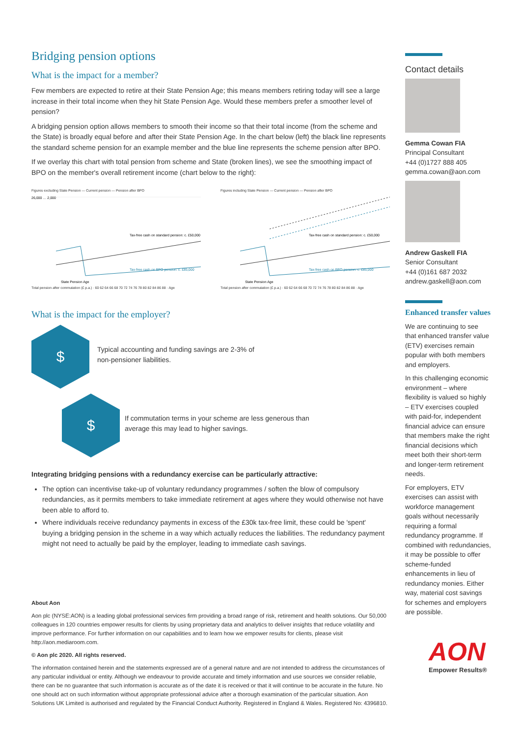Bridging pension options
What is the impact for a member?
Few members are expected to retire at their State Pension Age; this means members retiring today will see a large increase in their total income when they hit State Pension Age. Would these members prefer a smoother level of pension?
A bridging pension option allows members to smooth their income so that their total income (from the scheme and the State) is broadly equal before and after their State Pension Age. In the chart below (left) the black line represents the standard scheme pension for an example member and the blue line represents the scheme pension after BPO.
If we overlay this chart with total pension from scheme and State (broken lines), we see the smoothing impact of BPO on the member's overall retirement income (chart below to the right):
Figures excluding State Pension — Current pension — Pension after BPO
26,000 … 2,000
Tax-free cash on standard pension: c. £50,000
Tax-free cash on BPO pension: c. £85,000
State Pension Age
Total pension after commutation (£ p.a.) · 60 62 64 66 68 70 72 74 76 78 80 82 84 86 88 · Age
Figures including State Pension — Current pension — Pension after BPO
Tax-free cash on standard pension: c. £50,000
Tax-free cash on BPO pension: c. £85,000
State Pension Age
Total pension after commutation (£ p.a.) · 60 62 64 66 68 70 72 74 76 78 80 82 84 86 88 · Age
What is the impact for the employer?
$
Typical accounting and funding savings are 2-3% of
non-pensioner liabilities.
$
If commutation terms in your scheme are less generous than
average this may lead to higher savings.
Integrating bridging pensions with a redundancy exercise can be particularly attractive:
The option can incentivise take-up of voluntary redundancy programmes / soften the blow of compulsory redundancies, as it permits members to take immediate retirement at ages where they would otherwise not have been able to afford to.
Where individuals receive redundancy payments in excess of the £30k tax-free limit, these could be 'spent' buying a bridging pension in the scheme in a way which actually reduces the liabilities. The redundancy payment might not need to actually be paid by the employer, leading to immediate cash savings.
About Aon
Aon plc (NYSE:AON) is a leading global professional services firm providing a broad range of risk, retirement and health solutions. Our 50,000 colleagues in 120 countries empower results for clients by using proprietary data and analytics to deliver insights that reduce volatility and improve performance. For further information on our capabilities and to learn how we empower results for clients, please visit http://aon.mediaroom.com.
© Aon plc 2020. All rights reserved.
The information contained herein and the statements expressed are of a general nature and are not intended to address the circumstances of any particular individual or entity. Although we endeavour to provide accurate and timely information and use sources we consider reliable, there can be no guarantee that such information is accurate as of the date it is received or that it will continue to be accurate in the future. No one should act on such information without appropriate professional advice after a thorough examination of the particular situation. Aon Solutions UK Limited is authorised and regulated by the Financial Conduct Authority. Registered in England & Wales. Registered No: 4396810.
Contact details
Gemma Cowan FIA
Principal Consultant
+44 (0)1727 888 405
gemma.cowan@aon.com
Andrew Gaskell FIA
Senior Consultant
+44 (0)161 687 2032
andrew.gaskell@aon.com
Enhanced transfer values
We are continuing to see that enhanced transfer value (ETV) exercises remain popular with both members and employers.
In this challenging economic environment – where flexibility is valued so highly – ETV exercises coupled with paid-for, independent financial advice can ensure that members make the right financial decisions which meet both their short-term and longer-term retirement needs.
For employers, ETV exercises can assist with workforce management goals without necessarily requiring a formal redundancy programme. If combined with redundancies, it may be possible to offer scheme-funded enhancements in lieu of redundancy monies. Either way, material cost savings for schemes and employers are possible.
AON
Empower Results®